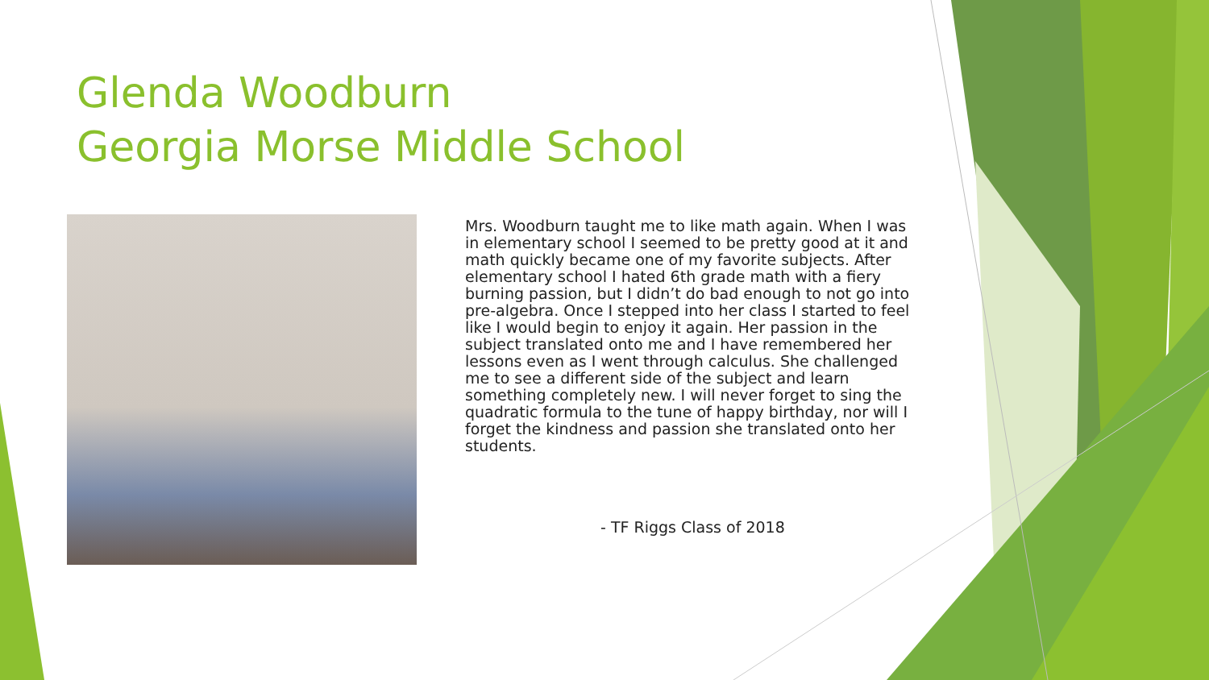Glenda Woodburn
Georgia Morse Middle School
Mrs. Woodburn taught me to like math again. When I was in elementary school I seemed to be pretty good at it and math quickly became one of my favorite subjects. After elementary school I hated 6th grade math with a fiery burning passion, but I didn’t do bad enough to not go into pre-algebra. Once I stepped into her class I started to feel like I would begin to enjoy it again. Her passion in the subject translated onto me and I have remembered her lessons even as I went through calculus. She challenged me to see a different side of the subject and learn something completely new. I will never forget to sing the quadratic formula to the tune of happy birthday, nor will I forget the kindness and passion she translated onto her students.
- TF Riggs Class of 2018